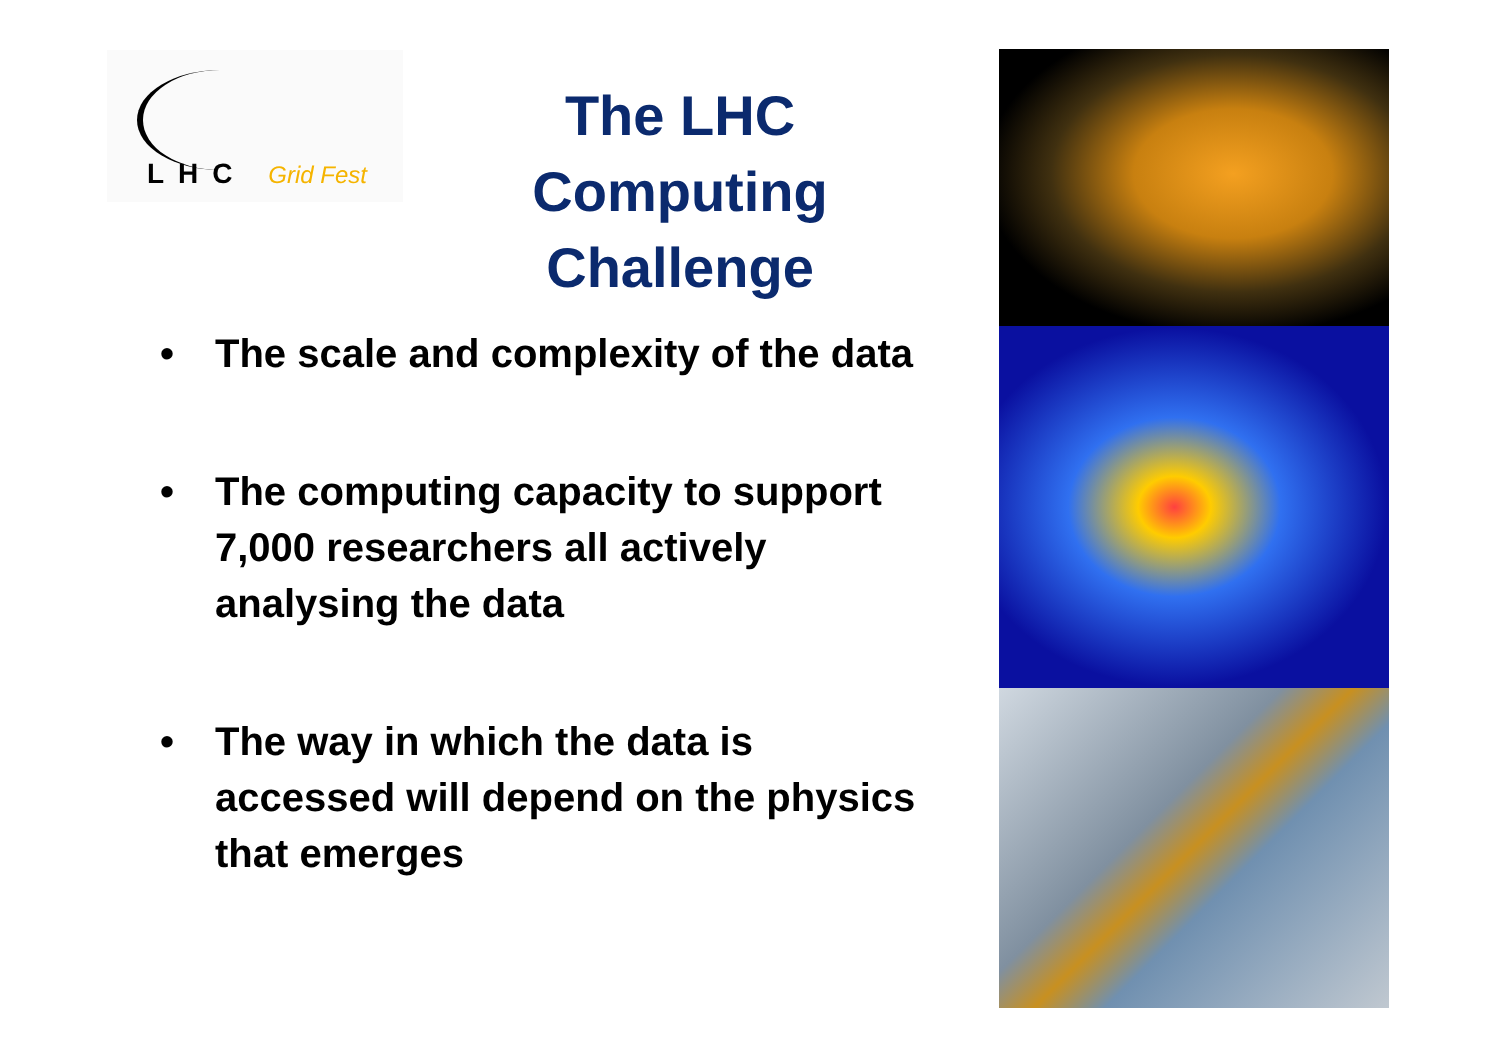LHC Grid Fest
The LHC Computing Challenge
• The scale and complexity of the data
• The computing capacity to support 7,000 researchers all actively analysing the data
• The way in which the data is accessed will depend on the physics that emerges